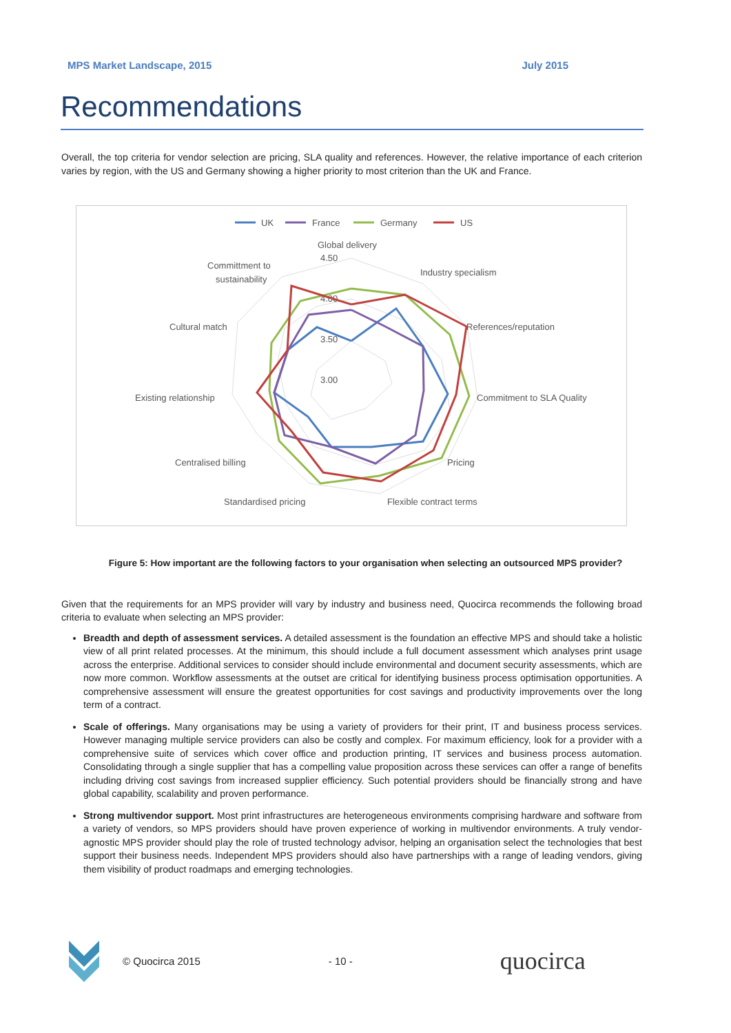MPS Market Landscape, 2015 July 2015
Recommendations
Overall, the top criteria for vendor selection are pricing, SLA quality and references. However, the relative importance of each criterion varies by region, with the US and Germany showing a higher priority to most criterion than the UK and France.
UK
France
Germany
US
Global delivery
Industry specialism
References/reputation
Commitment to SLA Quality
Pricing
Flexible contract terms
Standardised pricing
Centralised billing
Existing relationship
Cultural match
Committment to
sustainability
4.50
4.00
3.50
3.00
Figure 5: How important are the following factors to your organisation when selecting an outsourced MPS provider?
Given that the requirements for an MPS provider will vary by industry and business need, Quocirca recommends the following broad criteria to evaluate when selecting an MPS provider:
Breadth and depth of assessment services. A detailed assessment is the foundation an effective MPS and should take a holistic view of all print related processes. At the minimum, this should include a full document assessment which analyses print usage across the enterprise. Additional services to consider should include environmental and document security assessments, which are now more common. Workflow assessments at the outset are critical for identifying business process optimisation opportunities. A comprehensive assessment will ensure the greatest opportunities for cost savings and productivity improvements over the long term of a contract.
Scale of offerings. Many organisations may be using a variety of providers for their print, IT and business process services. However managing multiple service providers can also be costly and complex. For maximum efficiency, look for a provider with a comprehensive suite of services which cover office and production printing, IT services and business process automation. Consolidating through a single supplier that has a compelling value proposition across these services can offer a range of benefits including driving cost savings from increased supplier efficiency. Such potential providers should be financially strong and have global capability, scalability and proven performance.
Strong multivendor support. Most print infrastructures are heterogeneous environments comprising hardware and software from a variety of vendors, so MPS providers should have proven experience of working in multivendor environments. A truly vendor-agnostic MPS provider should play the role of trusted technology advisor, helping an organisation select the technologies that best support their business needs. Independent MPS providers should also have partnerships with a range of leading vendors, giving them visibility of product roadmaps and emerging technologies.
© Quocirca 2015 - 10 - quocirca